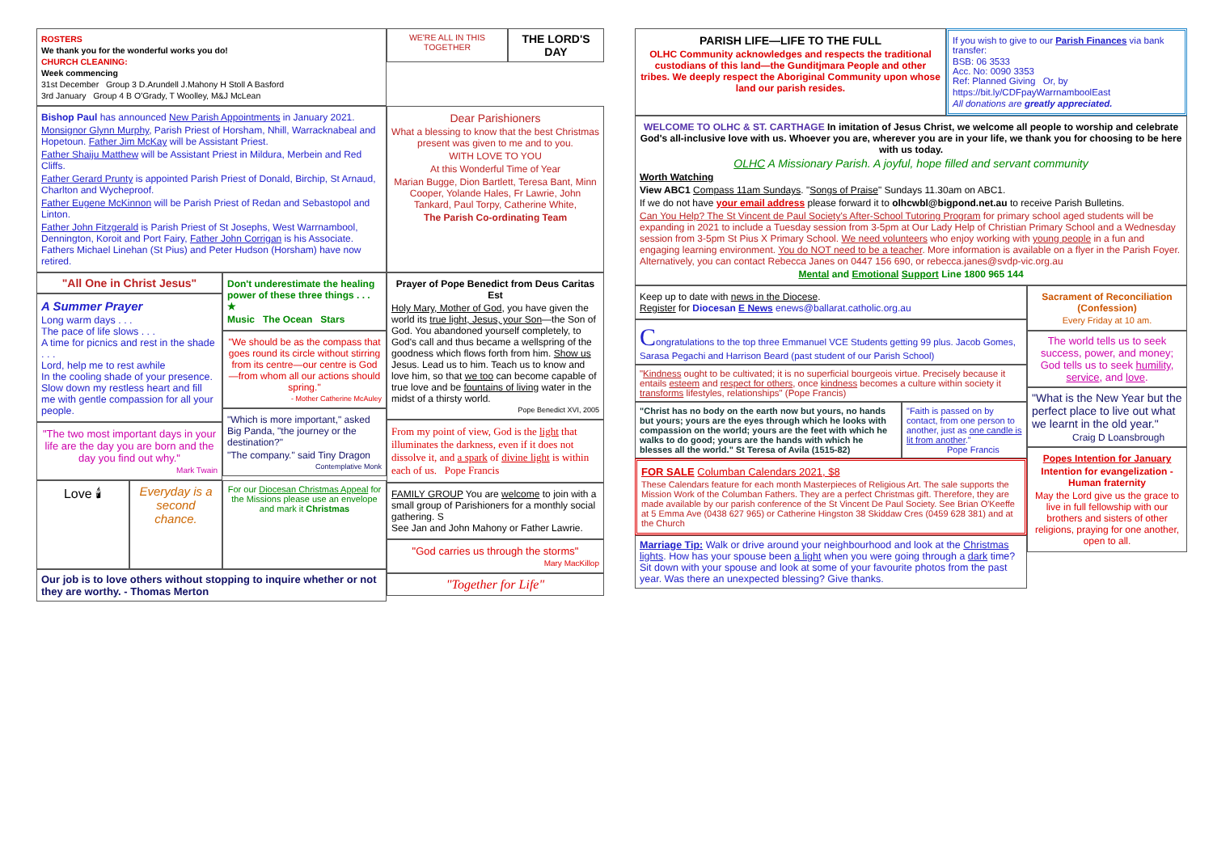ROSTERS
We thank you for the wonderful works you do!
CHURCH CLEANING:
Week commencing
31st December Group 3 D.Arundell J.Mahony H Stoll A Basford
3rd January Group 4 B O'Grady, T Woolley, M&J McLean
WE'RE ALL IN THIS TOGETHER
THE LORD'S DAY
Bishop Paul has announced New Parish Appointments in January 2021.
Monsignor Glynn Murphy, Parish Priest of Horsham, Nhill, Warracknabeal and Hopetoun. Father Jim McKay will be Assistant Priest.
Father Shaiju Matthew will be Assistant Priest in Mildura, Merbein and Red Cliffs.
Father Gerard Prunty is appointed Parish Priest of Donald, Birchip, St Arnaud, Charlton and Wycheproof.
Father Eugene McKinnon will be Parish Priest of Redan and Sebastopol and Linton.
Father John Fitzgerald is Parish Priest of St Josephs, West Warrnambool, Dennington, Koroit and Port Fairy, Father John Corrigan is his Associate. Fathers Michael Linehan (St Pius) and Peter Hudson (Horsham) have now retired.
Dear Parishioners
What a blessing to know that the best Christmas present was given to me and to you.
WITH LOVE TO YOU
At this Wonderful Time of Year
Marian Bugge, Dion Bartlett, Teresa Bant, Minn Cooper, Yolande Hales, Fr Lawrie, John Tankard, Paul Torpy, Catherine White,
The Parish Co-ordinating Team
"All One in Christ Jesus"
A Summer Prayer
Long warm days . . .
The pace of life slows . . .
A time for picnics and rest in the shade . . .
Lord, help me to rest awhile
In the cooling shade of your presence.
Slow down my restless heart and fill me with gentle compassion for all your people.
"The two most important days in your life are the day you are born and the day you find out why."
Mark Twain
Don't underestimate the healing power of these three things . . . ★
Music The Ocean Stars
"We should be as the compass that goes round its circle without stirring from its centre—our centre is God—from whom all our actions should spring."
- Mother Catherine McAuley
"Which is more important," asked Big Panda, "the journey or the destination?"
"The company." said Tiny Dragon
Contemplative Monk
Love 🕯 Everyday is a second chance.
For our Diocesan Christmas Appeal for the Missions please use an envelope and mark it Christmas
Our job is to love others without stopping to inquire whether or not they are worthy. - Thomas Merton
Prayer of Pope Benedict from Deus Caritas Est
Holy Mary, Mother of God, you have given the world its true light, Jesus, your Son—the Son of God. You abandoned yourself completely, to God's call and thus became a wellspring of the goodness which flows forth from him. Show us Jesus. Lead us to him. Teach us to know and love him, so that we too can become capable of true love and be fountains of living water in the midst of a thirsty world.
Pope Benedict XVI, 2005
From my point of view, God is the light that illuminates the darkness, even if it does not dissolve it, and a spark of divine light is within each of us. Pope Francis
FAMILY GROUP You are welcome to join with a small group of Parishioners for a monthly social gathering. S
See Jan and John Mahony or Father Lawrie.
"God carries us through the storms"
Mary MacKillop
"Together for Life"
PARISH LIFE—LIFE TO THE FULL
OLHC Community acknowledges and respects the traditional custodians of this land—the Gunditjmara People and other tribes. We deeply respect the Aboriginal Community upon whose land our parish resides.
If you wish to give to our Parish Finances via bank transfer:
BSB: 06 3533
Acc. No: 0090 3353
Ref: Planned Giving Or, by
https://bit.ly/CDFpayWarrnamboolEast
All donations are greatly appreciated.
WELCOME TO OLHC & ST. CARTHAGE In imitation of Jesus Christ, we welcome all people to worship and celebrate God's all-inclusive love with us. Whoever you are, wherever you are in your life, we thank you for choosing to be here with us today.
OLHC A Missionary Parish. A joyful, hope filled and servant community
Worth Watching
View ABC1 Compass 11am Sundays. "Songs of Praise" Sundays 11.30am on ABC1.
If we do not have your email address please forward it to olhcwbl@bigpond.net.au to receive Parish Bulletins.
Can You Help? The St Vincent de Paul Society's After-School Tutoring Program for primary school aged students will be expanding in 2021 to include a Tuesday session from 3-5pm at Our Lady Help of Christian Primary School and a Wednesday session from 3-5pm St Pius X Primary School. We need volunteers who enjoy working with young people in a fun and engaging learning environment. You do NOT need to be a teacher. More information is available on a flyer in the Parish Foyer. Alternatively, you can contact Rebecca Janes on 0447 156 690, or rebecca.janes@svdp-vic.org.au
Mental and Emotional Support Line 1800 965 144
Keep up to date with news in the Diocese.
Register for Diocesan E News enews@ballarat.catholic.org.au
Congratulations to the top three Emmanuel VCE Students getting 99 plus. Jacob Gomes, Sarasa Pegachi and Harrison Beard (past student of our Parish School)
"Kindness ought to be cultivated; it is no superficial bourgeois virtue. Precisely because it entails esteem and respect for others, once kindness becomes a culture within society it transforms lifestyles, relationships" (Pope Francis)
"Christ has no body on the earth now but yours, no hands but yours; yours are the eyes through which he looks with compassion on the world; yours are the feet with which he walks to do good; yours are the hands with which he blesses all the world." St Teresa of Avila (1515-82)
"Faith is passed on by contact, from one person to another, just as one candle is lit from another."
Pope Francis
FOR SALE Columban Calendars 2021, $8
These Calendars feature for each month Masterpieces of Religious Art. The sale supports the Mission Work of the Columban Fathers. They are a perfect Christmas gift. Therefore, they are made available by our parish conference of the St Vincent De Paul Society. See Brian O'Keeffe at 5 Emma Ave (0438 627 965) or Catherine Hingston 38 Skiddaw Cres (0459 628 381) and at the Church
Marriage Tip: Walk or drive around your neighbourhood and look at the Christmas lights. How has your spouse been a light when you were going through a dark time?
Sit down with your spouse and look at some of your favourite photos from the past year. Was there an unexpected blessing? Give thanks.
Sacrament of Reconciliation (Confession)
Every Friday at 10 am.
The world tells us to seek success, power, and money; God tells us to seek humility, service, and love.
"What is the New Year but the perfect place to live out what we learnt in the old year."
Craig D Loansbrough
Popes Intention for January
Intention for evangelization - Human fraternity
May the Lord give us the grace to live in full fellowship with our brothers and sisters of other religions, praying for one another, open to all.